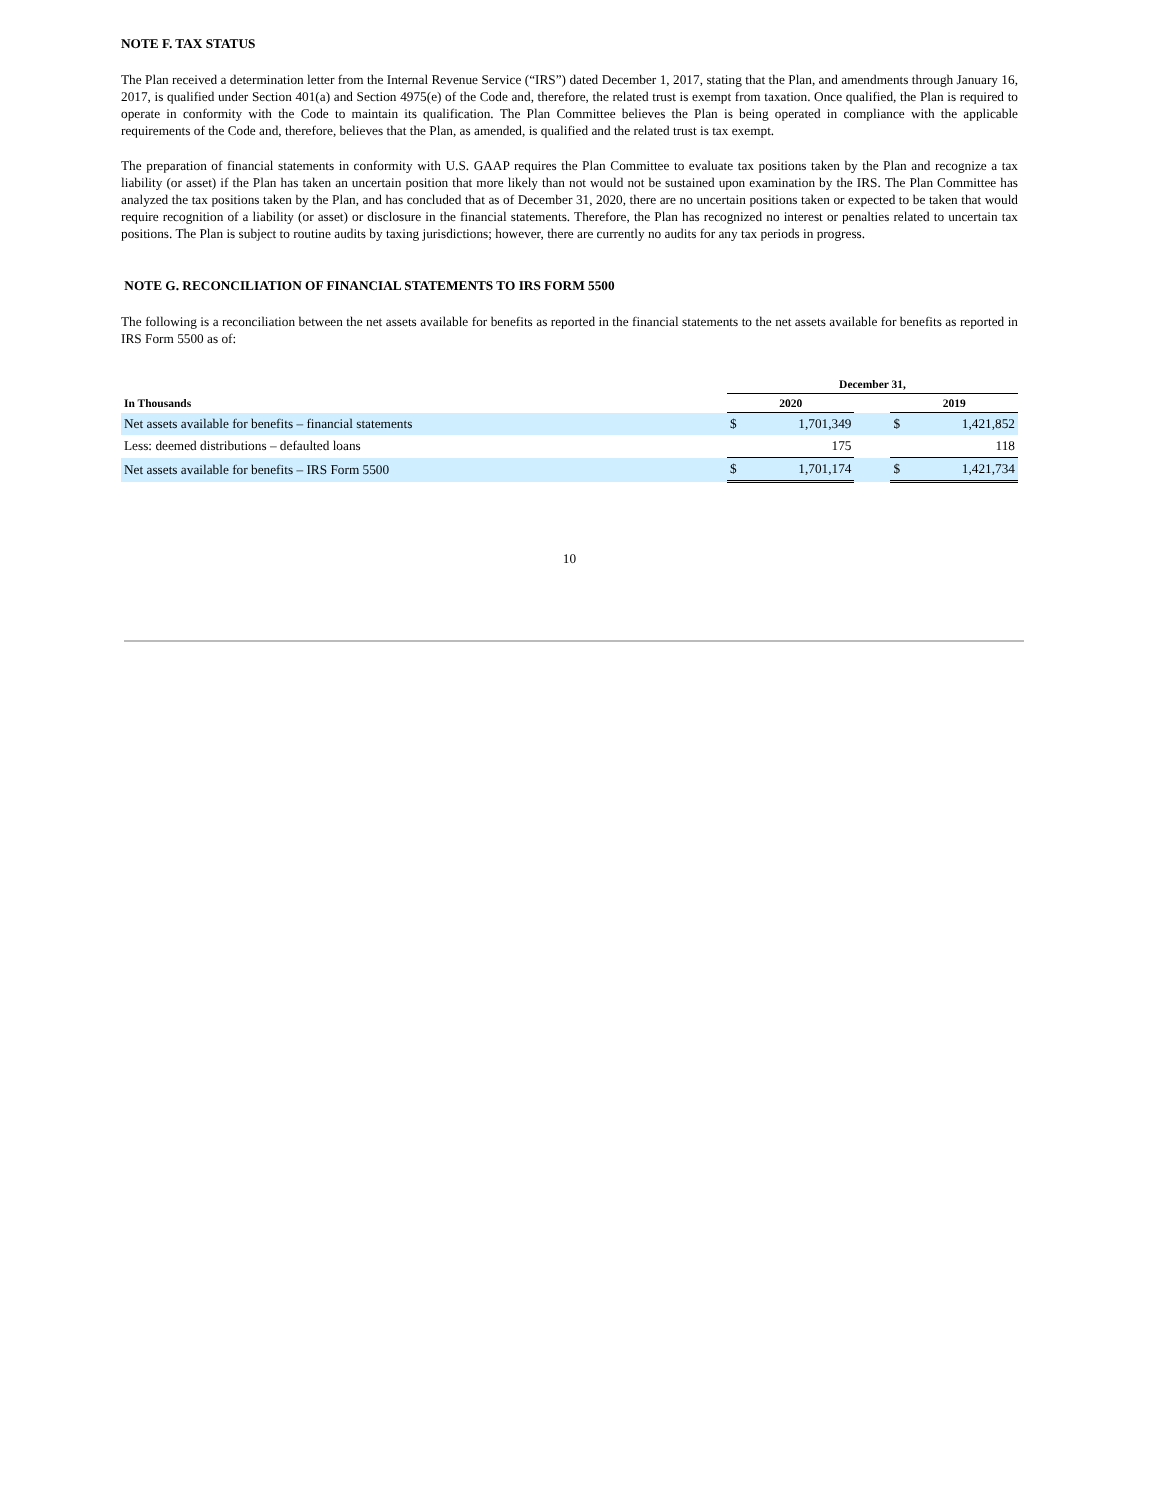NOTE F. TAX STATUS
The Plan received a determination letter from the Internal Revenue Service (“IRS”) dated December 1, 2017, stating that the Plan, and amendments through January 16, 2017, is qualified under Section 401(a) and Section 4975(e) of the Code and, therefore, the related trust is exempt from taxation. Once qualified, the Plan is required to operate in conformity with the Code to maintain its qualification. The Plan Committee believes the Plan is being operated in compliance with the applicable requirements of the Code and, therefore, believes that the Plan, as amended, is qualified and the related trust is tax exempt.
The preparation of financial statements in conformity with U.S. GAAP requires the Plan Committee to evaluate tax positions taken by the Plan and recognize a tax liability (or asset) if the Plan has taken an uncertain position that more likely than not would not be sustained upon examination by the IRS. The Plan Committee has analyzed the tax positions taken by the Plan, and has concluded that as of December 31, 2020, there are no uncertain positions taken or expected to be taken that would require recognition of a liability (or asset) or disclosure in the financial statements. Therefore, the Plan has recognized no interest or penalties related to uncertain tax positions. The Plan is subject to routine audits by taxing jurisdictions; however, there are currently no audits for any tax periods in progress.
NOTE G. RECONCILIATION OF FINANCIAL STATEMENTS TO IRS FORM 5500
The following is a reconciliation between the net assets available for benefits as reported in the financial statements to the net assets available for benefits as reported in IRS Form 5500 as of:
| | December 31, | | | | |
| --- | --- | --- | --- | --- | --- |
| In Thousands | 2020 | | | 2019 | |
| Net assets available for benefits – financial statements | $ | 1,701,349 | | $ | 1,421,852 |
| Less: deemed distributions – defaulted loans | | 175 | | | 118 |
| Net assets available for benefits – IRS Form 5500 | $ | 1,701,174 | | $ | 1,421,734 |
10